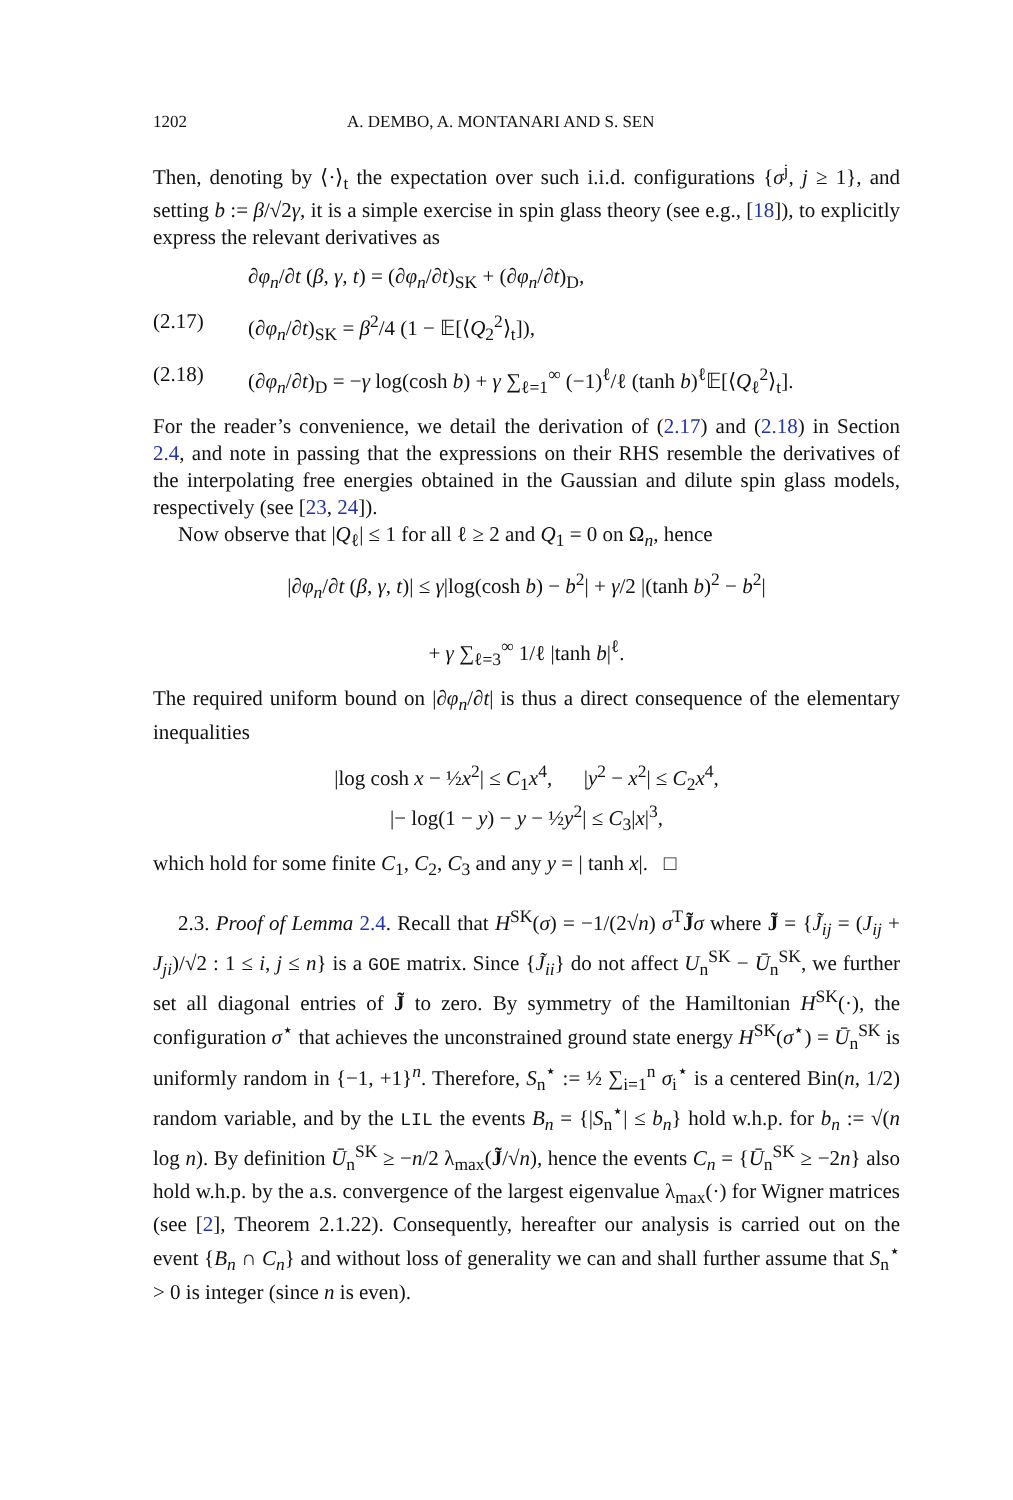1202 A. DEMBO, A. MONTANARI AND S. SEN
Then, denoting by ⟨·⟩<sub>t</sub> the expectation over such i.i.d. configurations {σ<sup>j</sup>, j ≥ 1}, and setting b := β/√2γ, it is a simple exercise in spin glass theory (see e.g., [18]), to explicitly express the relevant derivatives as
∂φ<sub>n</sub>/∂t (β, γ, t) = (∂φ<sub>n</sub>/∂t)<sub>SK</sub> + (∂φ<sub>n</sub>/∂t)<sub>D</sub>,
(2.17) (∂φ<sub>n</sub>/∂t)<sub>SK</sub> = β<sup>2</sup>/4 (1 − 𝔼[⟨Q<sub>2</sub><sup>2</sup>⟩<sub>t</sub>]),
(2.18) (∂φ<sub>n</sub>/∂t)<sub>D</sub> = −γ log(cosh b) + γ ∑<sub>ℓ=1</sub><sup>∞</sup> (−1)<sup>ℓ</sup>/ℓ (tanh b)<sup>ℓ</sup>𝔼[⟨Q<sub>ℓ</sub><sup>2</sup>⟩<sub>t</sub>].
For the reader’s convenience, we detail the derivation of (2.17) and (2.18) in Section 2.4, and note in passing that the expressions on their RHS resemble the derivatives of the interpolating free energies obtained in the Gaussian and dilute spin glass models, respectively (see [23, 24]).
Now observe that |Q<sub>ℓ</sub>| ≤ 1 for all ℓ ≥ 2 and Q<sub>1</sub> = 0 on Ω<sub>n</sub>, hence
|∂φ<sub>n</sub>/∂t (β, γ, t)| ≤ γ|log(cosh b) − b<sup>2</sup>| + γ/2 |(tanh b)<sup>2</sup> − b<sup>2</sup>|
+ γ ∑<sub>ℓ=3</sub><sup>∞</sup> 1/ℓ |tanh b|<sup>ℓ</sup>.
The required uniform bound on |∂φ<sub>n</sub>/∂t| is thus a direct consequence of the elementary inequalities
|log cosh x − ½x<sup>2</sup>| ≤ C<sub>1</sub>x<sup>4</sup>, |y<sup>2</sup> − x<sup>2</sup>| ≤ C<sub>2</sub>x<sup>4</sup>,
|− log(1 − y) − y − ½y<sup>2</sup>| ≤ C<sub>3</sub>|x|<sup>3</sup>,
which hold for some finite C<sub>1</sub>, C<sub>2</sub>, C<sub>3</sub> and any y = | tanh x|. □
2.3. Proof of Lemma 2.4. Recall that H<sup>SK</sup>(σ) = −1/(2√n) σ<sup>T</sup>J̃σ where J̃ = {J̃<sub>ij</sub> = (J<sub>ij</sub> + J<sub>ji</sub>)/√2 : 1 ≤ i, j ≤ n} is a GOE matrix. Since {J̃<sub>ii</sub>} do not affect U<sub>n</sub><sup>SK</sup> − Ū<sub>n</sub><sup>SK</sup>, we further set all diagonal entries of J̃ to zero. By symmetry of the Hamiltonian H<sup>SK</sup>(·), the configuration σ<sup>⋆</sup> that achieves the unconstrained ground state energy H<sup>SK</sup>(σ<sup>⋆</sup>) = Ū<sub>n</sub><sup>SK</sup> is uniformly random in {−1, +1}<sup>n</sup>. Therefore, S<sub>n</sub><sup>⋆</sup> := ½ ∑<sub>i=1</sub><sup>n</sup> σ<sub>i</sub><sup>⋆</sup> is a centered Bin(n, 1/2) random variable, and by the LIL the events B<sub>n</sub> = {|S<sub>n</sub><sup>⋆</sup>| ≤ b<sub>n</sub>} hold w.h.p. for b<sub>n</sub> := √(n log n). By definition Ū<sub>n</sub><sup>SK</sup> ≥ −n/2 λ<sub>max</sub>(J̃/√n), hence the events C<sub>n</sub> = {Ū<sub>n</sub><sup>SK</sup> ≥ −2n} also hold w.h.p. by the a.s. convergence of the largest eigenvalue λ<sub>max</sub>(·) for Wigner matrices (see [2], Theorem 2.1.22). Consequently, hereafter our analysis is carried out on the event {B<sub>n</sub> ∩ C<sub>n</sub>} and without loss of generality we can and shall further assume that S<sub>n</sub><sup>⋆</sup> > 0 is integer (since n is even).